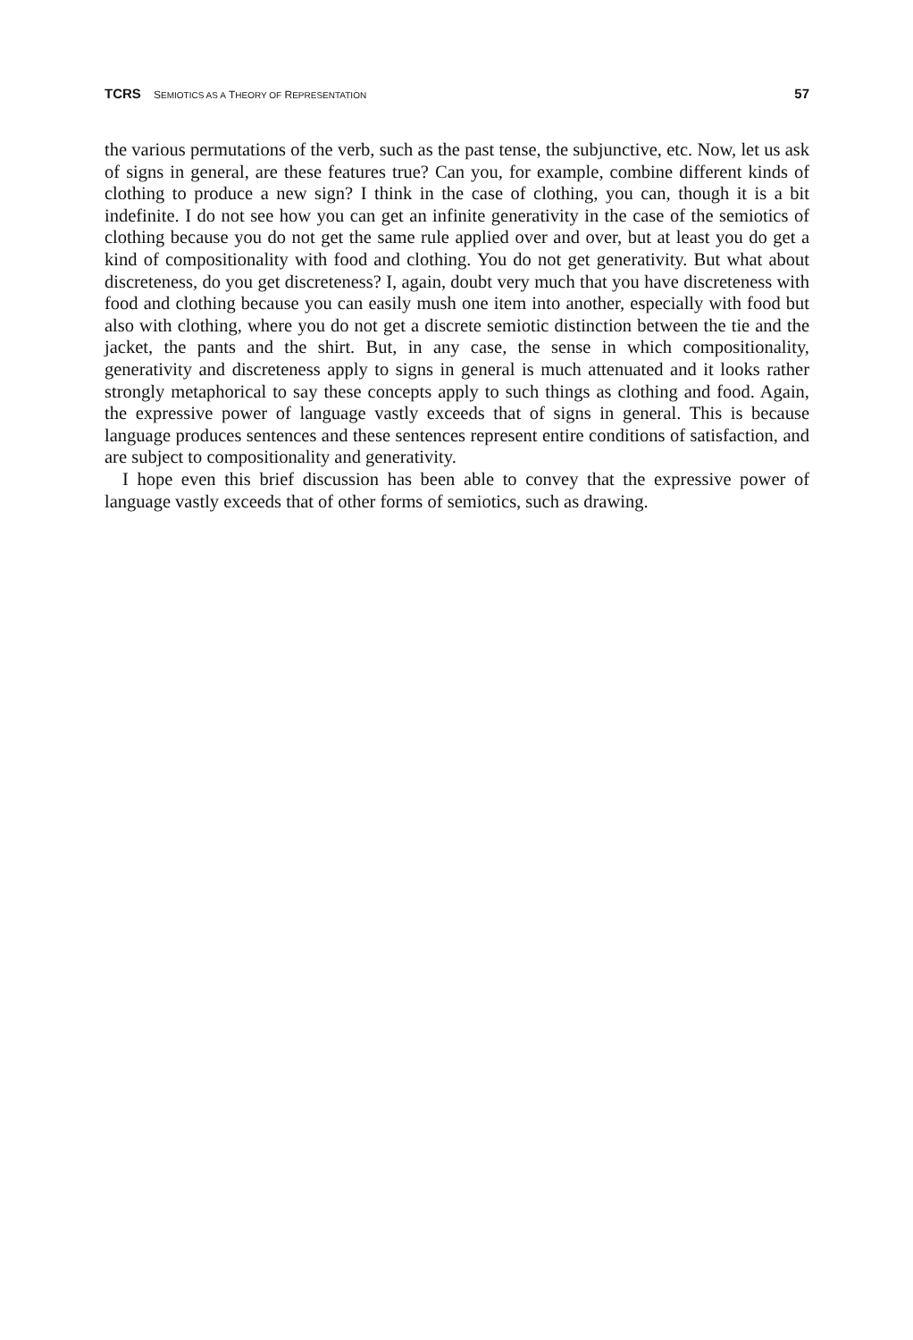TCRS SEMIOTICS AS A THEORY OF REPRESENTATION 57
the various permutations of the verb, such as the past tense, the subjunctive, etc. Now, let us ask of signs in general, are these features true? Can you, for example, combine different kinds of clothing to produce a new sign? I think in the case of clothing, you can, though it is a bit indefinite. I do not see how you can get an infi­nite generativity in the case of the semiotics of clothing because you do not get the same rule applied over and over, but at least you do get a kind of compositionality with food and clothing. You do not get generativity. But what about discreteness, do you get discreteness? I, again, doubt very much that you have discreteness with food and clothing because you can easily mush one item into another, especially with food but also with clothing, where you do not get a discrete semiotic distinc­tion between the tie and the jacket, the pants and the shirt. But, in any case, the sense in which compositionality, generativity and discreteness apply to signs in general is much attenuated and it looks rather strongly metaphorical to say these concepts apply to such things as clothing and food. Again, the expressive power of language vastly exceeds that of signs in general. This is because language produces sentences and these sentences represent entire conditions of satisfaction, and are subject to compositionality and generativity.
I hope even this brief discussion has been able to convey that the expressive power of language vastly exceeds that of other forms of semiotics, such as drawing.